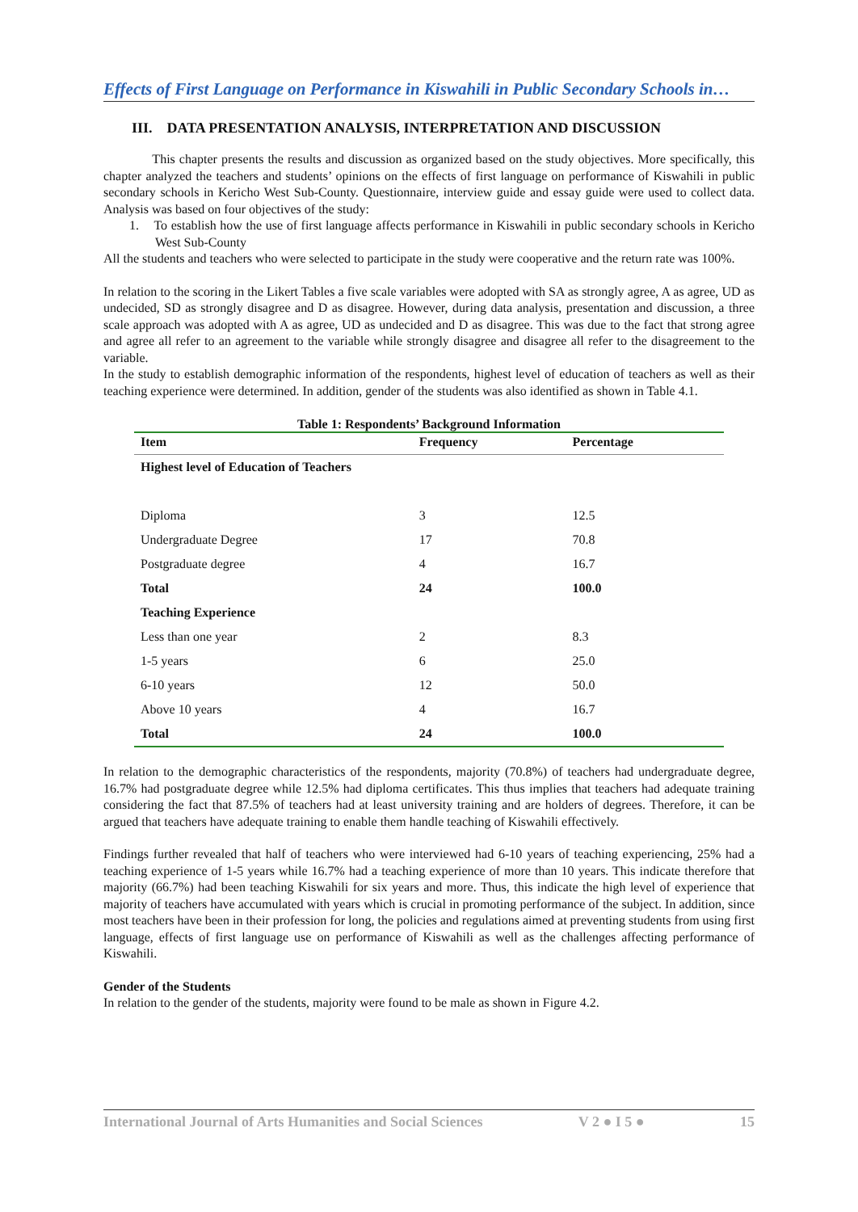Effects of First Language on Performance in Kiswahili in Public Secondary Schools in…
III. DATA PRESENTATION ANALYSIS, INTERPRETATION AND DISCUSSION
This chapter presents the results and discussion as organized based on the study objectives. More specifically, this chapter analyzed the teachers and students’ opinions on the effects of first language on performance of Kiswahili in public secondary schools in Kericho West Sub-County. Questionnaire, interview guide and essay guide were used to collect data. Analysis was based on four objectives of the study:
1. To establish how the use of first language affects performance in Kiswahili in public secondary schools in Kericho West Sub-County
All the students and teachers who were selected to participate in the study were cooperative and the return rate was 100%.
In relation to the scoring in the Likert Tables a five scale variables were adopted with SA as strongly agree, A as agree, UD as undecided, SD as strongly disagree and D as disagree. However, during data analysis, presentation and discussion, a three scale approach was adopted with A as agree, UD as undecided and D as disagree. This was due to the fact that strong agree and agree all refer to an agreement to the variable while strongly disagree and disagree all refer to the disagreement to the variable.
In the study to establish demographic information of the respondents, highest level of education of teachers as well as their teaching experience were determined. In addition, gender of the students was also identified as shown in Table 4.1.
Table 1: Respondents’ Background Information
| Item | Frequency | Percentage |
| --- | --- | --- |
| Highest level of Education of Teachers | | |
| Diploma | 3 | 12.5 |
| Undergraduate Degree | 17 | 70.8 |
| Postgraduate degree | 4 | 16.7 |
| Total | 24 | 100.0 |
| Teaching Experience | | |
| Less than one year | 2 | 8.3 |
| 1-5 years | 6 | 25.0 |
| 6-10 years | 12 | 50.0 |
| Above 10 years | 4 | 16.7 |
| Total | 24 | 100.0 |
In relation to the demographic characteristics of the respondents, majority (70.8%) of teachers had undergraduate degree, 16.7% had postgraduate degree while 12.5% had diploma certificates. This thus implies that teachers had adequate training considering the fact that 87.5% of teachers had at least university training and are holders of degrees. Therefore, it can be argued that teachers have adequate training to enable them handle teaching of Kiswahili effectively.
Findings further revealed that half of teachers who were interviewed had 6-10 years of teaching experiencing, 25% had a teaching experience of 1-5 years while 16.7% had a teaching experience of more than 10 years. This indicate therefore that majority (66.7%) had been teaching Kiswahili for six years and more. Thus, this indicate the high level of experience that majority of teachers have accumulated with years which is crucial in promoting performance of the subject. In addition, since most teachers have been in their profession for long, the policies and regulations aimed at preventing students from using first language, effects of first language use on performance of Kiswahili as well as the challenges affecting performance of Kiswahili.
Gender of the Students
In relation to the gender of the students, majority were found to be male as shown in Figure 4.2.
International Journal of Arts Humanities and Social Sciences V 2 ● I 5 ● 15